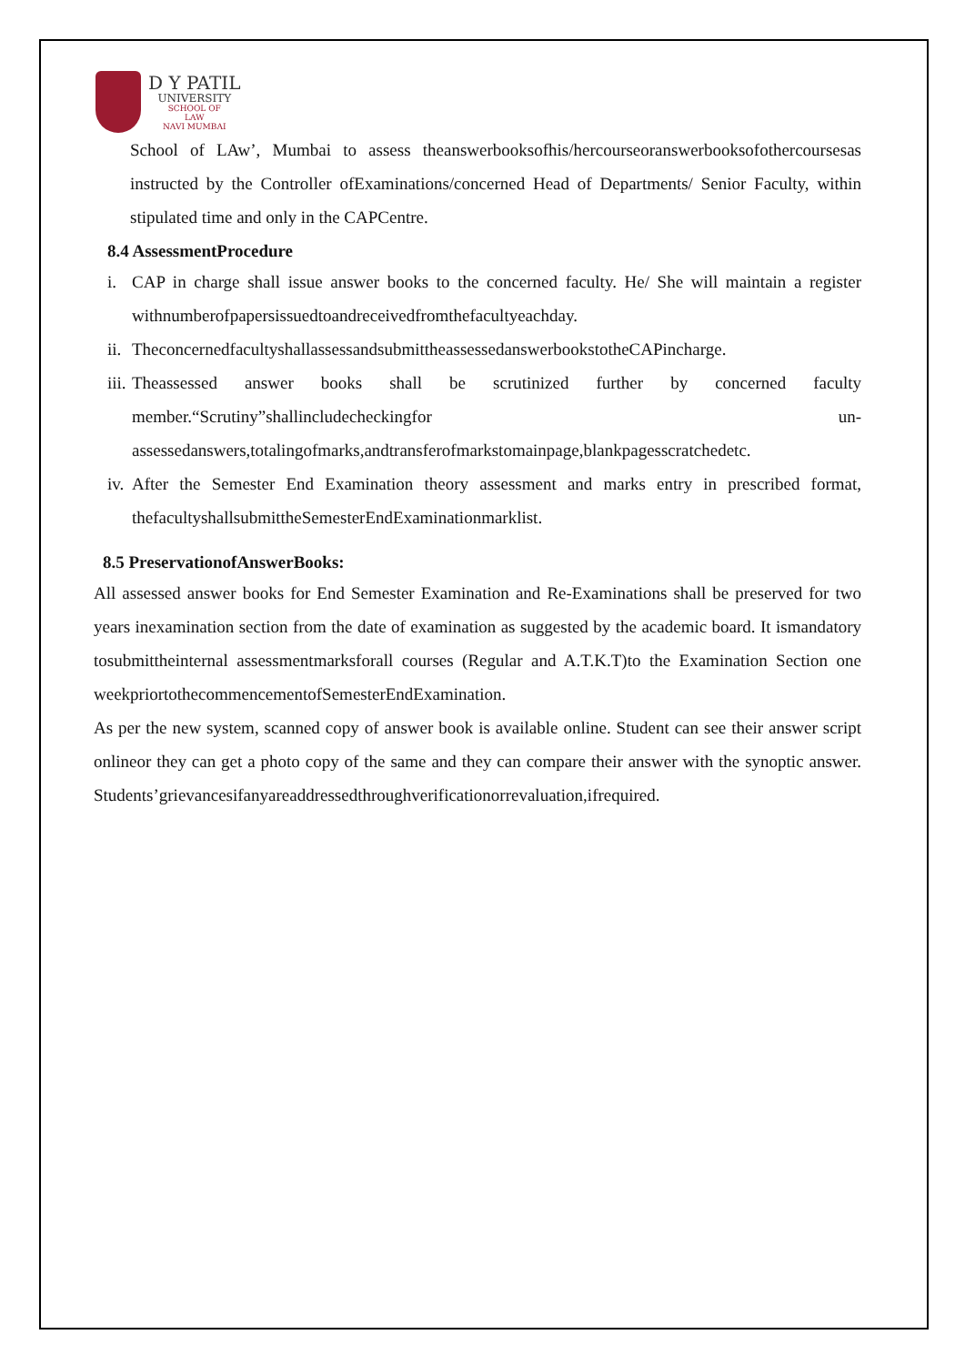D Y PATIL
UNIVERSITY
SCHOOL OF
LAW
NAVI MUMBAI
School of LAw’, Mumbai to assess theanswerbooksofhis/hercourseoranswerbooksofothercoursesas instructed by the Controller ofExaminations/concerned Head of Departments/ Senior Faculty, within stipulated time and only in the CAPCentre.
8.4 AssessmentProcedure
i. CAP in charge shall issue answer books to the concerned faculty. He/ She will maintain a register withnumberofpapersissuedtoandreceivedfromthefacultyeachday.
ii. TheconcernedfacultyshallassessandsubmittheassessedanswerbookstotheCAPincharge.
iii. Theassessed answer books shall be scrutinized further by concerned faculty member.“Scrutiny”shallincludecheckingfor un-assessedanswers,totalingofmarks,andtransferofmarkstomainpage,blankpagesscratchedetc.
iv. After the Semester End Examination theory assessment and marks entry in prescribed format, thefacultyshallsubmittheSemesterEndExaminationmarklist.
8.5 PreservationofAnswerBooks:
All assessed answer books for End Semester Examination and Re-Examinations shall be preserved for two years inexamination section from the date of examination as suggested by the academic board. It ismandatory tosubmittheinternal assessmentmarksforall courses (Regular and A.T.K.T)to the Examination Section one weekpriortothecommencementofSemesterEndExamination.
As per the new system, scanned copy of answer book is available online. Student can see their answer script onlineor they can get a photo copy of the same and they can compare their answer with the synoptic answer. Students’grievancesifanyareaddressedthroughverificationorrevaluation,ifrequired.